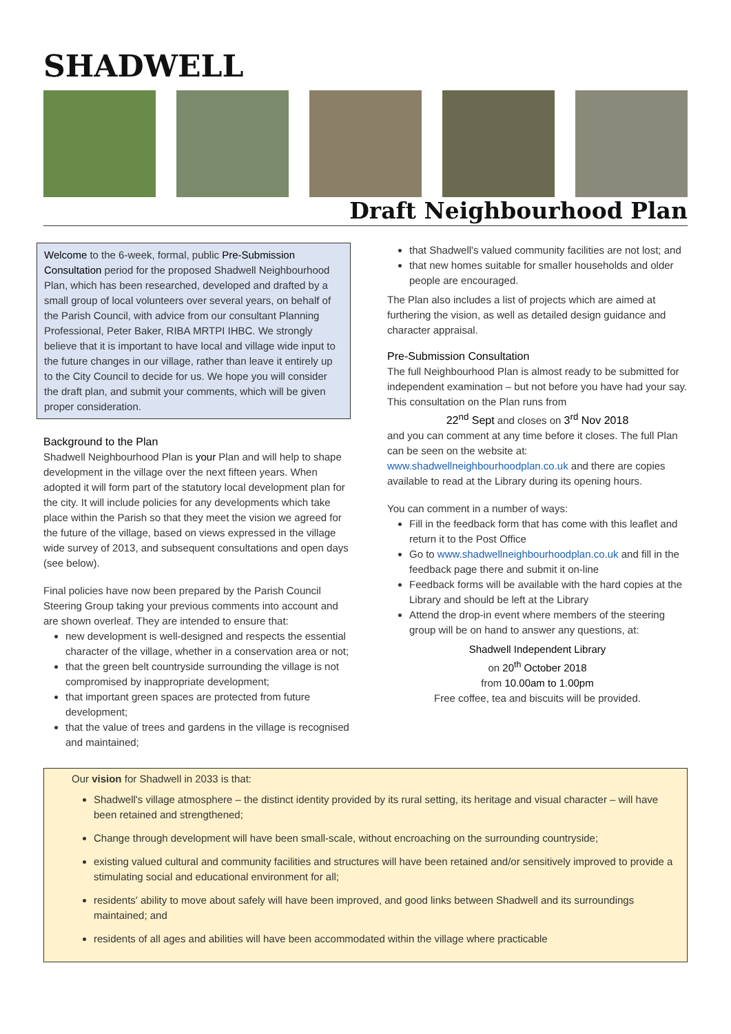SHADWELL
Draft Neighbourhood Plan
Welcome to the 6-week, formal, public Pre-Submission Consultation period for the proposed Shadwell Neighbourhood Plan, which has been researched, developed and drafted by a small group of local volunteers over several years, on behalf of the Parish Council, with advice from our consultant Planning Professional, Peter Baker, RIBA MRTPI IHBC. We strongly believe that it is important to have local and village wide input to the future changes in our village, rather than leave it entirely up to the City Council to decide for us. We hope you will consider the draft plan, and submit your comments, which will be given proper consideration.
Background to the Plan
Shadwell Neighbourhood Plan is your Plan and will help to shape development in the village over the next fifteen years. When adopted it will form part of the statutory local development plan for the city. It will include policies for any developments which take place within the Parish so that they meet the vision we agreed for the future of the village, based on views expressed in the village wide survey of 2013, and subsequent consultations and open days (see below).
Final policies have now been prepared by the Parish Council Steering Group taking your previous comments into account and are shown overleaf. They are intended to ensure that:
new development is well-designed and respects the essential character of the village, whether in a conservation area or not;
that the green belt countryside surrounding the village is not compromised by inappropriate development;
that important green spaces are protected from future development;
that the value of trees and gardens in the village is recognised and maintained;
that Shadwell's valued community facilities are not lost; and
that new homes suitable for smaller households and older people are encouraged.
The Plan also includes a list of projects which are aimed at furthering the vision, as well as detailed design guidance and character appraisal.
Pre-Submission Consultation
The full Neighbourhood Plan is almost ready to be submitted for independent examination – but not before you have had your say. This consultation on the Plan runs from
22<sup>nd</sup> Sept and closes on 3<sup>rd</sup> Nov 2018
and you can comment at any time before it closes. The full Plan can be seen on the website at: www.shadwellneighbourhoodplan.co.uk and there are copies available to read at the Library during its opening hours.
You can comment in a number of ways:
Fill in the feedback form that has come with this leaflet and return it to the Post Office
Go to www.shadwellneighbourhoodplan.co.uk and fill in the feedback page there and submit it on-line
Feedback forms will be available with the hard copies at the Library and should be left at the Library
Attend the drop-in event where members of the steering group will be on hand to answer any questions, at:
Shadwell Independent Library
on 20<sup>th</sup> October 2018
from 10.00am to 1.00pm
Free coffee, tea and biscuits will be provided.
Our vision for Shadwell in 2033 is that:
Shadwell's village atmosphere – the distinct identity provided by its rural setting, its heritage and visual character – will have been retained and strengthened;
Change through development will have been small-scale, without encroaching on the surrounding countryside;
existing valued cultural and community facilities and structures will have been retained and/or sensitively improved to provide a stimulating social and educational environment for all;
residents' ability to move about safely will have been improved, and good links between Shadwell and its surroundings maintained; and
residents of all ages and abilities will have been accommodated within the village where practicable